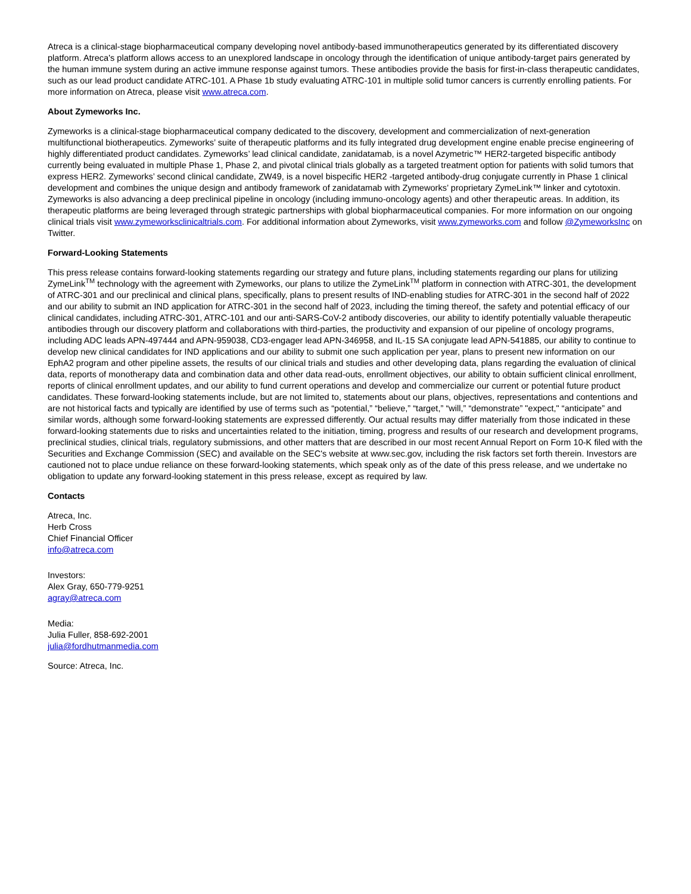Atreca is a clinical-stage biopharmaceutical company developing novel antibody-based immunotherapeutics generated by its differentiated discovery platform. Atreca's platform allows access to an unexplored landscape in oncology through the identification of unique antibody-target pairs generated by the human immune system during an active immune response against tumors. These antibodies provide the basis for first-in-class therapeutic candidates, such as our lead product candidate ATRC-101. A Phase 1b study evaluating ATRC-101 in multiple solid tumor cancers is currently enrolling patients. For more information on Atreca, please visit www.atreca.com.
About Zymeworks Inc.
Zymeworks is a clinical-stage biopharmaceutical company dedicated to the discovery, development and commercialization of next-generation multifunctional biotherapeutics. Zymeworks’ suite of therapeutic platforms and its fully integrated drug development engine enable precise engineering of highly differentiated product candidates. Zymeworks’ lead clinical candidate, zanidatamab, is a novel Azymetric™ HER2-targeted bispecific antibody currently being evaluated in multiple Phase 1, Phase 2, and pivotal clinical trials globally as a targeted treatment option for patients with solid tumors that express HER2. Zymeworks’ second clinical candidate, ZW49, is a novel bispecific HER2 -targeted antibody-drug conjugate currently in Phase 1 clinical development and combines the unique design and antibody framework of zanidatamab with Zymeworks’ proprietary ZymeLink™ linker and cytotoxin. Zymeworks is also advancing a deep preclinical pipeline in oncology (including immuno-oncology agents) and other therapeutic areas. In addition, its therapeutic platforms are being leveraged through strategic partnerships with global biopharmaceutical companies. For more information on our ongoing clinical trials visit www.zymeworksclinicaltrials.com. For additional information about Zymeworks, visit www.zymeworks.com and follow @ZymeworksInc on Twitter.
Forward-Looking Statements
This press release contains forward-looking statements regarding our strategy and future plans, including statements regarding our plans for utilizing ZymeLink<sup>TM</sup> technology with the agreement with Zymeworks, our plans to utilize the ZymeLink<sup>TM</sup> platform in connection with ATRC-301, the development of ATRC-301 and our preclinical and clinical plans, specifically, plans to present results of IND-enabling studies for ATRC-301 in the second half of 2022 and our ability to submit an IND application for ATRC-301 in the second half of 2023, including the timing thereof, the safety and potential efficacy of our clinical candidates, including ATRC-301, ATRC-101 and our anti-SARS-CoV-2 antibody discoveries, our ability to identify potentially valuable therapeutic antibodies through our discovery platform and collaborations with third-parties, the productivity and expansion of our pipeline of oncology programs, including ADC leads APN-497444 and APN-959038, CD3-engager lead APN-346958, and IL-15 SA conjugate lead APN-541885, our ability to continue to develop new clinical candidates for IND applications and our ability to submit one such application per year, plans to present new information on our EphA2 program and other pipeline assets, the results of our clinical trials and studies and other developing data, plans regarding the evaluation of clinical data, reports of monotherapy data and combination data and other data read-outs, enrollment objectives, our ability to obtain sufficient clinical enrollment, reports of clinical enrollment updates, and our ability to fund current operations and develop and commercialize our current or potential future product candidates. These forward-looking statements include, but are not limited to, statements about our plans, objectives, representations and contentions and are not historical facts and typically are identified by use of terms such as “potential,” “believe,” “target,” “will,” “demonstrate” "expect," “anticipate” and similar words, although some forward-looking statements are expressed differently. Our actual results may differ materially from those indicated in these forward-looking statements due to risks and uncertainties related to the initiation, timing, progress and results of our research and development programs, preclinical studies, clinical trials, regulatory submissions, and other matters that are described in our most recent Annual Report on Form 10-K filed with the Securities and Exchange Commission (SEC) and available on the SEC's website at www.sec.gov, including the risk factors set forth therein. Investors are cautioned not to place undue reliance on these forward-looking statements, which speak only as of the date of this press release, and we undertake no obligation to update any forward-looking statement in this press release, except as required by law.
Contacts
Atreca, Inc.
Herb Cross
Chief Financial Officer
info@atreca.com
Investors:
Alex Gray, 650-779-9251
agray@atreca.com
Media:
Julia Fuller, 858-692-2001
julia@fordhutmanmedia.com
Source: Atreca, Inc.